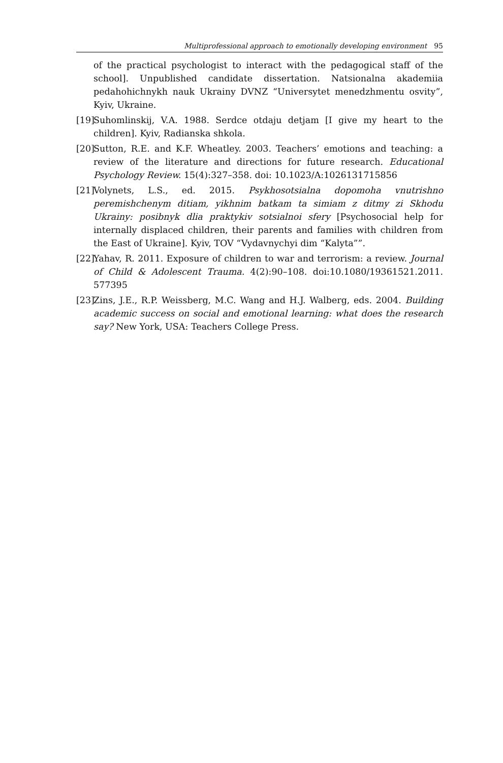Multiprofessional approach to emotionally developing environment 95
of the practical psychologist to interact with the pedagogical staff of the school]. Unpublished candidate dissertation. Natsionalna akademiia pedahohichnykh nauk Ukrainy DVNZ “Universytet menedzhmentu osvity”, Kyiv, Ukraine.
[19] Suhomlinskij, V.A. 1988. Serdce otdaju detjam [I give my heart to the children]. Kyiv, Radianska shkola.
[20] Sutton, R.E. and K.F. Wheatley. 2003. Teachers’ emotions and teaching: a review of the literature and directions for future research. Educational Psychology Review. 15(4):327–358. doi: 10.1023/A:1026131715856
[21] Volynets, L.S., ed. 2015. Psykhosotsialna dopomoha vnutrishno peremishchenym ditiam, yikhnim batkam ta simiam z ditmy zi Skhodu Ukrainy: posibnyk dlia praktykiv sotsialnoi sfery [Psychosocial help for internally displaced children, their parents and families with children from the East of Ukraine]. Kyiv, TOV “Vydavnychyi dim “Kalyta””.
[22] Yahav, R. 2011. Exposure of children to war and terrorism: a review. Journal of Child & Adolescent Trauma. 4(2):90–108. doi:10.1080/19361521.2011. 577395
[23] Zins, J.E., R.P. Weissberg, M.C. Wang and H.J. Walberg, eds. 2004. Building academic success on social and emotional learning: what does the research say? New York, USA: Teachers College Press.